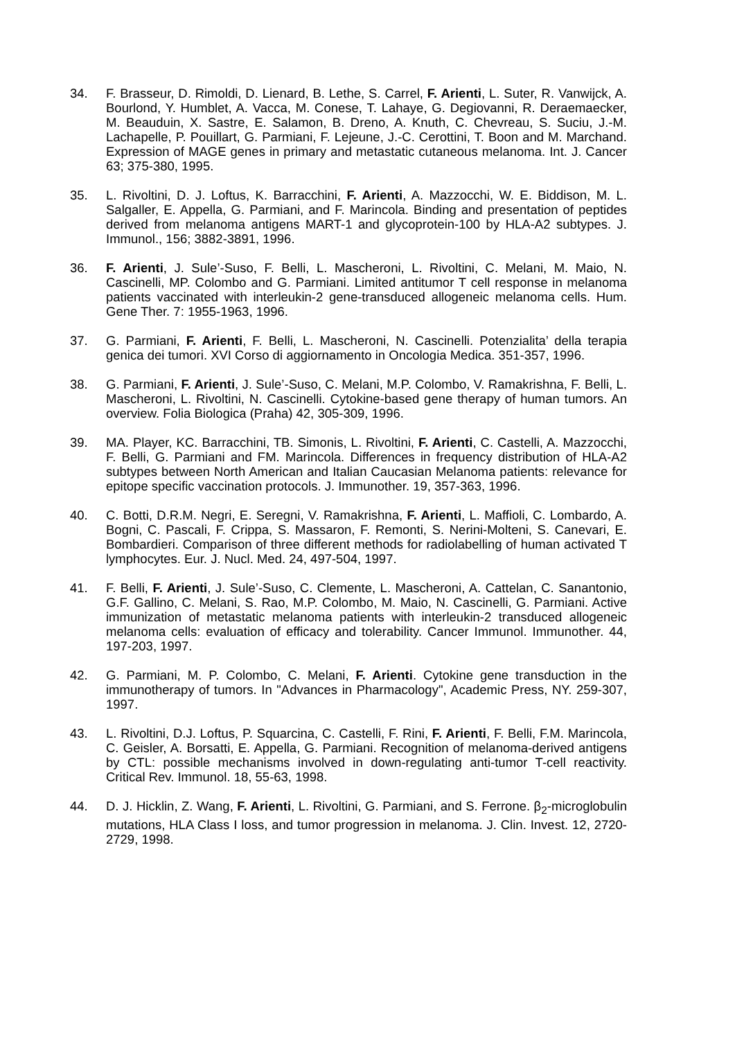34. F. Brasseur, D. Rimoldi, D. Lienard, B. Lethe, S. Carrel, F. Arienti, L. Suter, R. Vanwijck, A. Bourlond, Y. Humblet, A. Vacca, M. Conese, T. Lahaye, G. Degiovanni, R. Deraemaecker, M. Beauduin, X. Sastre, E. Salamon, B. Dreno, A. Knuth, C. Chevreau, S. Suciu, J.-M. Lachapelle, P. Pouillart, G. Parmiani, F. Lejeune, J.-C. Cerottini, T. Boon and M. Marchand. Expression of MAGE genes in primary and metastatic cutaneous melanoma. Int. J. Cancer 63; 375-380, 1995.
35. L. Rivoltini, D. J. Loftus, K. Barracchini, F. Arienti, A. Mazzocchi, W. E. Biddison, M. L. Salgaller, E. Appella, G. Parmiani, and F. Marincola. Binding and presentation of peptides derived from melanoma antigens MART-1 and glycoprotein-100 by HLA-A2 subtypes. J. Immunol., 156; 3882-3891, 1996.
36. F. Arienti, J. Sule’-Suso, F. Belli, L. Mascheroni, L. Rivoltini, C. Melani, M. Maio, N. Cascinelli, MP. Colombo and G. Parmiani. Limited antitumor T cell response in melanoma patients vaccinated with interleukin-2 gene-transduced allogeneic melanoma cells. Hum. Gene Ther. 7: 1955-1963, 1996.
37. G. Parmiani, F. Arienti, F. Belli, L. Mascheroni, N. Cascinelli. Potenzialita’ della terapia genica dei tumori. XVI Corso di aggiornamento in Oncologia Medica. 351-357, 1996.
38. G. Parmiani, F. Arienti, J. Sule’-Suso, C. Melani, M.P. Colombo, V. Ramakrishna, F. Belli, L. Mascheroni, L. Rivoltini, N. Cascinelli. Cytokine-based gene therapy of human tumors. An overview. Folia Biologica (Praha) 42, 305-309, 1996.
39. MA. Player, KC. Barracchini, TB. Simonis, L. Rivoltini, F. Arienti, C. Castelli, A. Mazzocchi, F. Belli, G. Parmiani and FM. Marincola. Differences in frequency distribution of HLA-A2 subtypes between North American and Italian Caucasian Melanoma patients: relevance for epitope specific vaccination protocols. J. Immunother. 19, 357-363, 1996.
40. C. Botti, D.R.M. Negri, E. Seregni, V. Ramakrishna, F. Arienti, L. Maffioli, C. Lombardo, A. Bogni, C. Pascali, F. Crippa, S. Massaron, F. Remonti, S. Nerini-Molteni, S. Canevari, E. Bombardieri. Comparison of three different methods for radiolabelling of human activated T lymphocytes. Eur. J. Nucl. Med. 24, 497-504, 1997.
41. F. Belli, F. Arienti, J. Sule’-Suso, C. Clemente, L. Mascheroni, A. Cattelan, C. Sanantonio, G.F. Gallino, C. Melani, S. Rao, M.P. Colombo, M. Maio, N. Cascinelli, G. Parmiani. Active immunization of metastatic melanoma patients with interleukin-2 transduced allogeneic melanoma cells: evaluation of efficacy and tolerability. Cancer Immunol. Immunother. 44, 197-203, 1997.
42. G. Parmiani, M. P. Colombo, C. Melani, F. Arienti. Cytokine gene transduction in the immunotherapy of tumors. In "Advances in Pharmacology", Academic Press, NY. 259-307, 1997.
43. L. Rivoltini, D.J. Loftus, P. Squarcina, C. Castelli, F. Rini, F. Arienti, F. Belli, F.M. Marincola, C. Geisler, A. Borsatti, E. Appella, G. Parmiani. Recognition of melanoma-derived antigens by CTL: possible mechanisms involved in down-regulating anti-tumor T-cell reactivity. Critical Rev. Immunol. 18, 55-63, 1998.
44. D. J. Hicklin, Z. Wang, F. Arienti, L. Rivoltini, G. Parmiani, and S. Ferrone. β<sub>2</sub>-microglobulin mutations, HLA Class I loss, and tumor progression in melanoma. J. Clin. Invest. 12, 2720-2729, 1998.